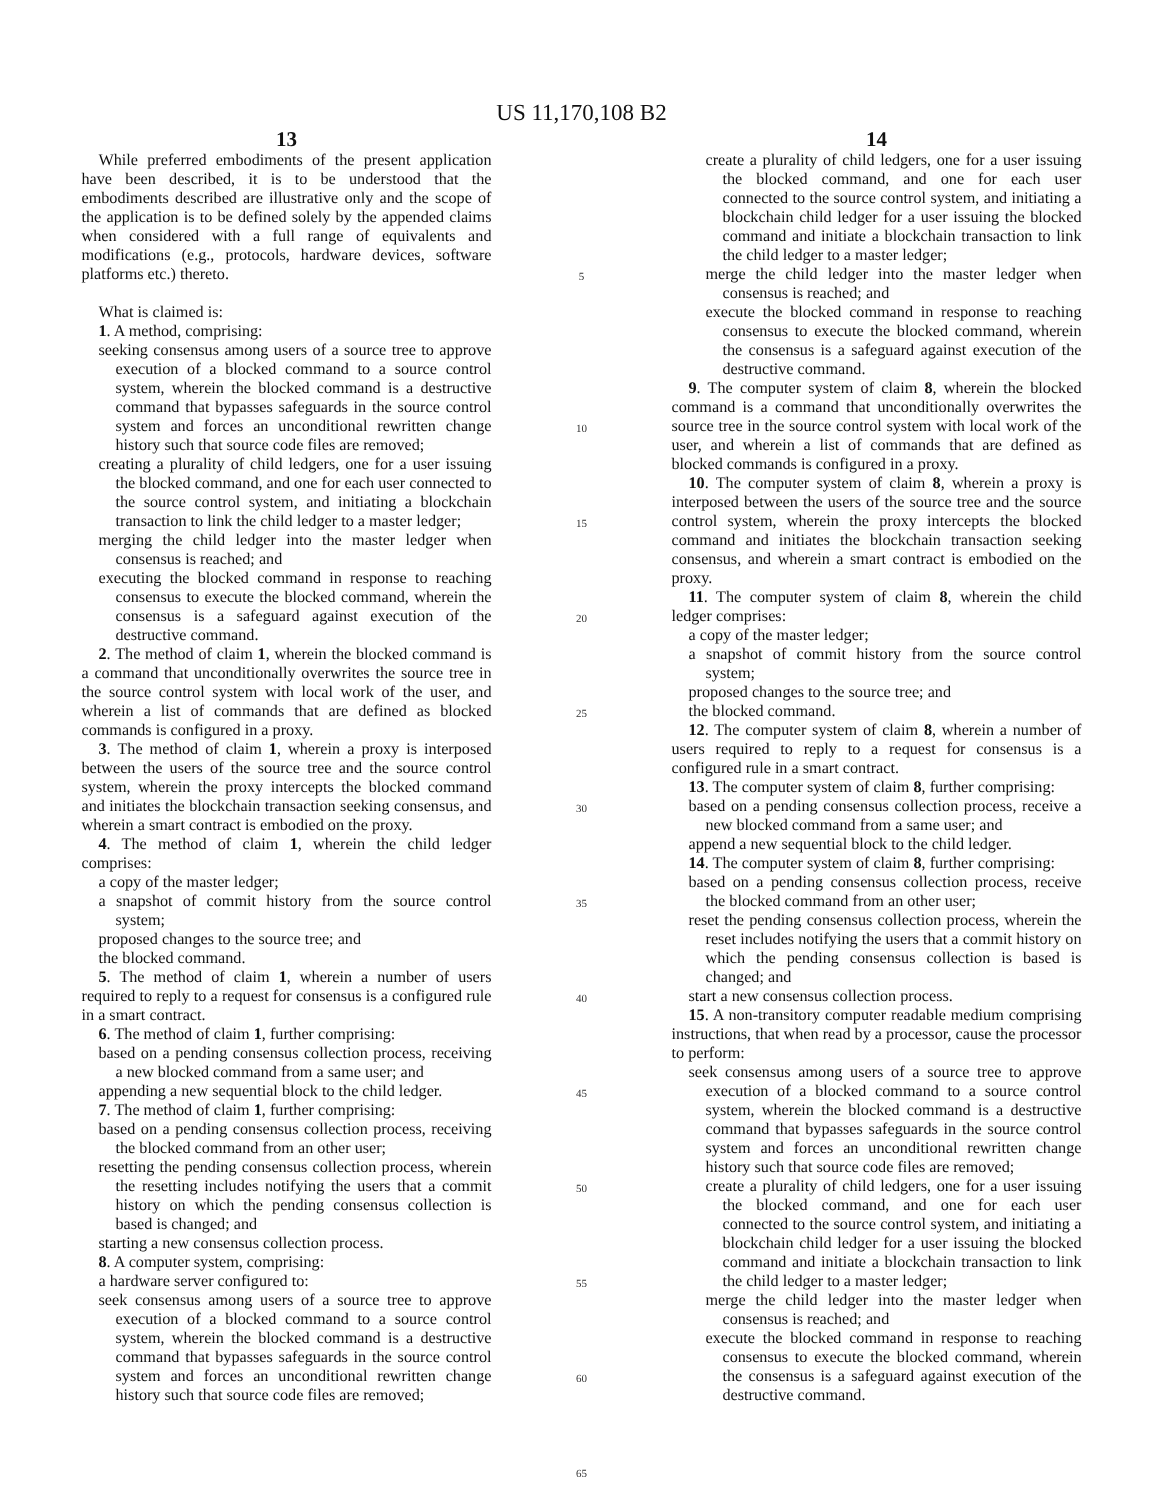US 11,170,108 B2
13
While preferred embodiments of the present application have been described, it is to be understood that the embodiments described are illustrative only and the scope of the application is to be defined solely by the appended claims when considered with a full range of equivalents and modifications (e.g., protocols, hardware devices, software platforms etc.) thereto.
What is claimed is:
1. A method, comprising:
seeking consensus among users of a source tree to approve execution of a blocked command to a source control system, wherein the blocked command is a destructive command that bypasses safeguards in the source control system and forces an unconditional rewritten change history such that source code files are removed;
creating a plurality of child ledgers, one for a user issuing the blocked command, and one for each user connected to the source control system, and initiating a blockchain transaction to link the child ledger to a master ledger;
merging the child ledger into the master ledger when consensus is reached; and
executing the blocked command in response to reaching consensus to execute the blocked command, wherein the consensus is a safeguard against execution of the destructive command.
2. The method of claim 1, wherein the blocked command is a command that unconditionally overwrites the source tree in the source control system with local work of the user, and wherein a list of commands that are defined as blocked commands is configured in a proxy.
3. The method of claim 1, wherein a proxy is interposed between the users of the source tree and the source control system, wherein the proxy intercepts the blocked command and initiates the blockchain transaction seeking consensus, and wherein a smart contract is embodied on the proxy.
4. The method of claim 1, wherein the child ledger comprises:
a copy of the master ledger;
a snapshot of commit history from the source control system;
proposed changes to the source tree; and
the blocked command.
5. The method of claim 1, wherein a number of users required to reply to a request for consensus is a configured rule in a smart contract.
6. The method of claim 1, further comprising:
based on a pending consensus collection process, receiving a new blocked command from a same user; and
appending a new sequential block to the child ledger.
7. The method of claim 1, further comprising:
based on a pending consensus collection process, receiving the blocked command from an other user;
resetting the pending consensus collection process, wherein the resetting includes notifying the users that a commit history on which the pending consensus collection is based is changed; and
starting a new consensus collection process.
8. A computer system, comprising:
a hardware server configured to:
seek consensus among users of a source tree to approve execution of a blocked command to a source control system, wherein the blocked command is a destructive command that bypasses safeguards in the source control system and forces an unconditional rewritten change history such that source code files are removed;
5
10
15
20
25
30
35
40
45
50
55
60
65
14
create a plurality of child ledgers, one for a user issuing the blocked command, and one for each user connected to the source control system, and initiating a blockchain child ledger for a user issuing the blocked command and initiate a blockchain transaction to link the child ledger to a master ledger;
merge the child ledger into the master ledger when consensus is reached; and
execute the blocked command in response to reaching consensus to execute the blocked command, wherein the consensus is a safeguard against execution of the destructive command.
9. The computer system of claim 8, wherein the blocked command is a command that unconditionally overwrites the source tree in the source control system with local work of the user, and wherein a list of commands that are defined as blocked commands is configured in a proxy.
10. The computer system of claim 8, wherein a proxy is interposed between the users of the source tree and the source control system, wherein the proxy intercepts the blocked command and initiates the blockchain transaction seeking consensus, and wherein a smart contract is embodied on the proxy.
11. The computer system of claim 8, wherein the child ledger comprises:
a copy of the master ledger;
a snapshot of commit history from the source control system;
proposed changes to the source tree; and
the blocked command.
12. The computer system of claim 8, wherein a number of users required to reply to a request for consensus is a configured rule in a smart contract.
13. The computer system of claim 8, further comprising:
based on a pending consensus collection process, receive a new blocked command from a same user; and
append a new sequential block to the child ledger.
14. The computer system of claim 8, further comprising:
based on a pending consensus collection process, receive the blocked command from an other user;
reset the pending consensus collection process, wherein the reset includes notifying the users that a commit history on which the pending consensus collection is based is changed; and
start a new consensus collection process.
15. A non-transitory computer readable medium comprising instructions, that when read by a processor, cause the processor to perform:
seek consensus among users of a source tree to approve execution of a blocked command to a source control system, wherein the blocked command is a destructive command that bypasses safeguards in the source control system and forces an unconditional rewritten change history such that source code files are removed;
create a plurality of child ledgers, one for a user issuing the blocked command, and one for each user connected to the source control system, and initiating a blockchain child ledger for a user issuing the blocked command and initiate a blockchain transaction to link the child ledger to a master ledger;
merge the child ledger into the master ledger when consensus is reached; and
execute the blocked command in response to reaching consensus to execute the blocked command, wherein the consensus is a safeguard against execution of the destructive command.